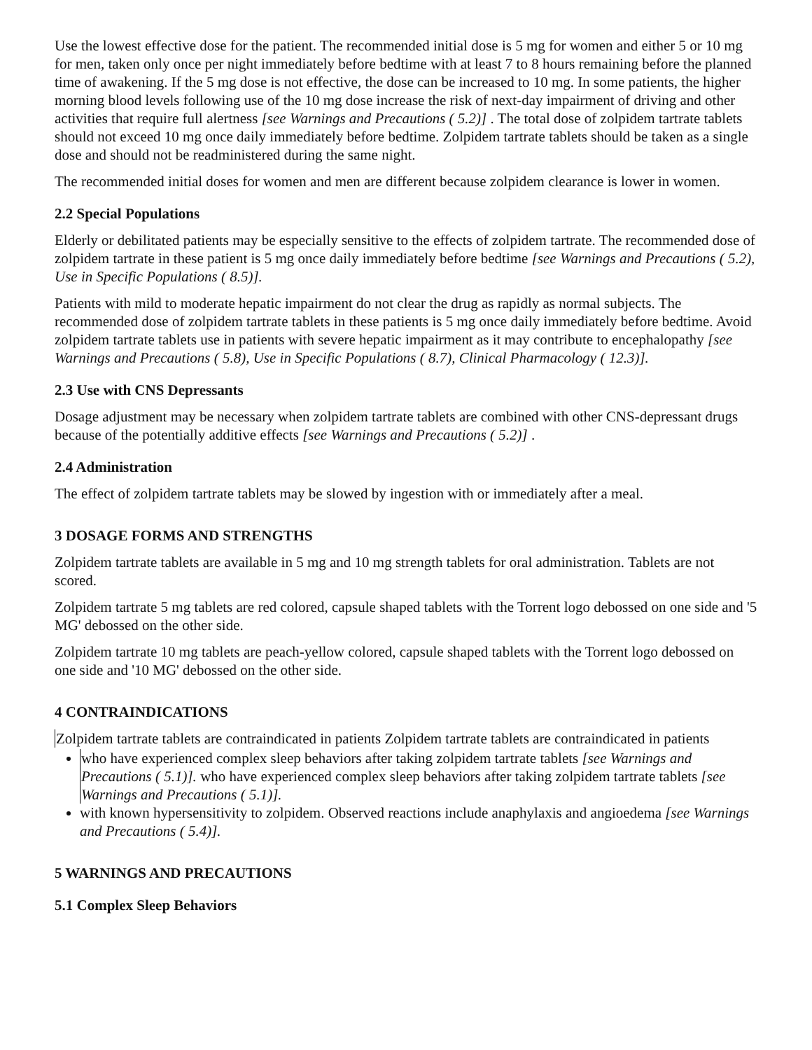Use the lowest effective dose for the patient. The recommended initial dose is 5 mg for women and either 5 or 10 mg for men, taken only once per night immediately before bedtime with at least 7 to 8 hours remaining before the planned time of awakening. If the 5 mg dose is not effective, the dose can be increased to 10 mg. In some patients, the higher morning blood levels following use of the 10 mg dose increase the risk of next-day impairment of driving and other activities that require full alertness [see Warnings and Precautions ( 5.2)] . The total dose of zolpidem tartrate tablets should not exceed 10 mg once daily immediately before bedtime. Zolpidem tartrate tablets should be taken as a single dose and should not be readministered during the same night.
The recommended initial doses for women and men are different because zolpidem clearance is lower in women.
2.2 Special Populations
Elderly or debilitated patients may be especially sensitive to the effects of zolpidem tartrate. The recommended dose of zolpidem tartrate in these patient is 5 mg once daily immediately before bedtime [see Warnings and Precautions ( 5.2), Use in Specific Populations ( 8.5)].
Patients with mild to moderate hepatic impairment do not clear the drug as rapidly as normal subjects. The recommended dose of zolpidem tartrate tablets in these patients is 5 mg once daily immediately before bedtime. Avoid zolpidem tartrate tablets use in patients with severe hepatic impairment as it may contribute to encephalopathy [see Warnings and Precautions ( 5.8), Use in Specific Populations ( 8.7), Clinical Pharmacology ( 12.3)].
2.3 Use with CNS Depressants
Dosage adjustment may be necessary when zolpidem tartrate tablets are combined with other CNS-depressant drugs because of the potentially additive effects [see Warnings and Precautions ( 5.2)] .
2.4 Administration
The effect of zolpidem tartrate tablets may be slowed by ingestion with or immediately after a meal.
3 DOSAGE FORMS AND STRENGTHS
Zolpidem tartrate tablets are available in 5 mg and 10 mg strength tablets for oral administration. Tablets are not scored.
Zolpidem tartrate 5 mg tablets are red colored, capsule shaped tablets with the Torrent logo debossed on one side and '5 MG' debossed on the other side.
Zolpidem tartrate 10 mg tablets are peach-yellow colored, capsule shaped tablets with the Torrent logo debossed on one side and '10 MG' debossed on the other side.
4 CONTRAINDICATIONS
Zolpidem tartrate tablets are contraindicated in patients Zolpidem tartrate tablets are contraindicated in patients
who have experienced complex sleep behaviors after taking zolpidem tartrate tablets [see Warnings and Precautions ( 5.1)]. who have experienced complex sleep behaviors after taking zolpidem tartrate tablets [see Warnings and Precautions ( 5.1)].
with known hypersensitivity to zolpidem. Observed reactions include anaphylaxis and angioedema [see Warnings and Precautions ( 5.4)].
5 WARNINGS AND PRECAUTIONS
5.1 Complex Sleep Behaviors